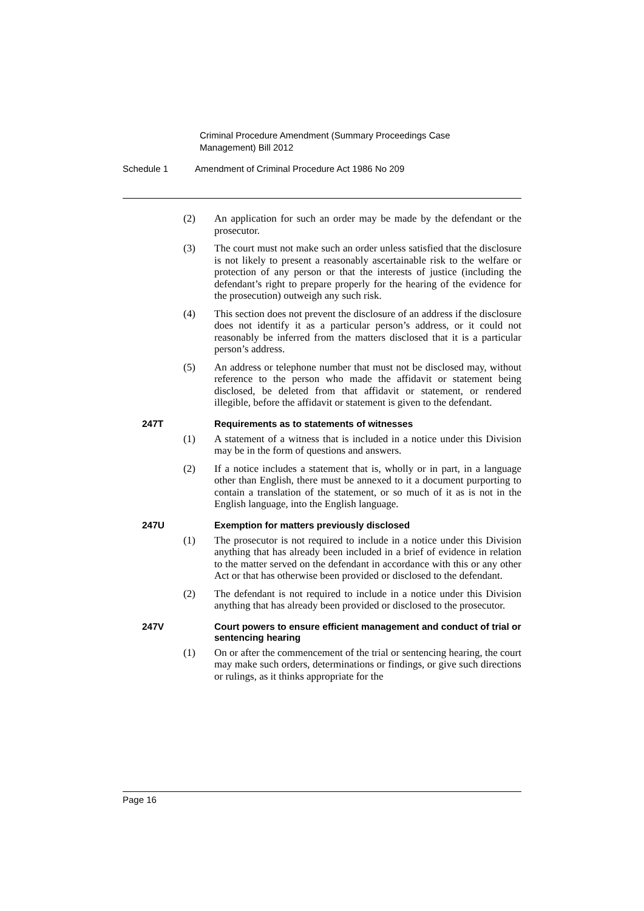Criminal Procedure Amendment (Summary Proceedings Case Management) Bill 2012
Schedule 1 Amendment of Criminal Procedure Act 1986 No 209
(2) An application for such an order may be made by the defendant or the prosecutor.
(3) The court must not make such an order unless satisfied that the disclosure is not likely to present a reasonably ascertainable risk to the welfare or protection of any person or that the interests of justice (including the defendant’s right to prepare properly for the hearing of the evidence for the prosecution) outweigh any such risk.
(4) This section does not prevent the disclosure of an address if the disclosure does not identify it as a particular person’s address, or it could not reasonably be inferred from the matters disclosed that it is a particular person’s address.
(5) An address or telephone number that must not be disclosed may, without reference to the person who made the affidavit or statement being disclosed, be deleted from that affidavit or statement, or rendered illegible, before the affidavit or statement is given to the defendant.
247T Requirements as to statements of witnesses
(1) A statement of a witness that is included in a notice under this Division may be in the form of questions and answers.
(2) If a notice includes a statement that is, wholly or in part, in a language other than English, there must be annexed to it a document purporting to contain a translation of the statement, or so much of it as is not in the English language, into the English language.
247U Exemption for matters previously disclosed
(1) The prosecutor is not required to include in a notice under this Division anything that has already been included in a brief of evidence in relation to the matter served on the defendant in accordance with this or any other Act or that has otherwise been provided or disclosed to the defendant.
(2) The defendant is not required to include in a notice under this Division anything that has already been provided or disclosed to the prosecutor.
247V Court powers to ensure efficient management and conduct of trial or sentencing hearing
(1) On or after the commencement of the trial or sentencing hearing, the court may make such orders, determinations or findings, or give such directions or rulings, as it thinks appropriate for the
Page 16